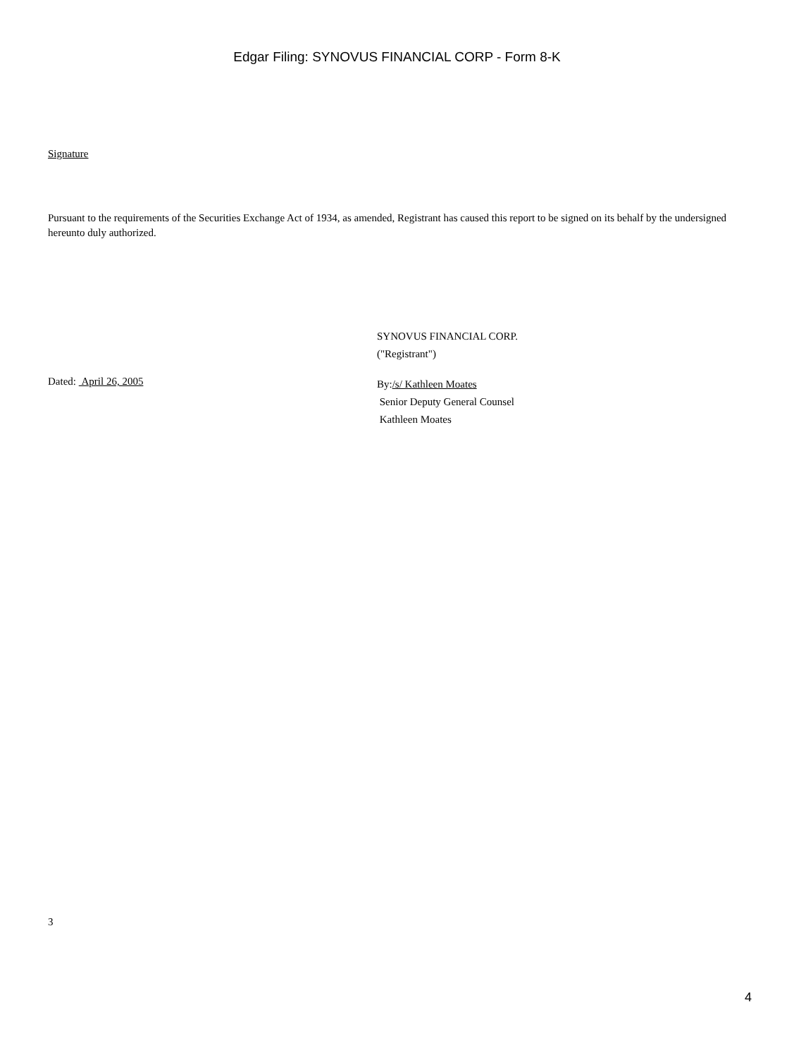Edgar Filing: SYNOVUS FINANCIAL CORP - Form 8-K
Signature
Pursuant to the requirements of the Securities Exchange Act of 1934, as amended, Registrant has caused this report to be signed on its behalf by the undersigned hereunto duly authorized.
SYNOVUS FINANCIAL CORP.
("Registrant")
Dated: April 26, 2005
By:/s/ Kathleen Moates
Senior Deputy General Counsel
Kathleen Moates
3
4